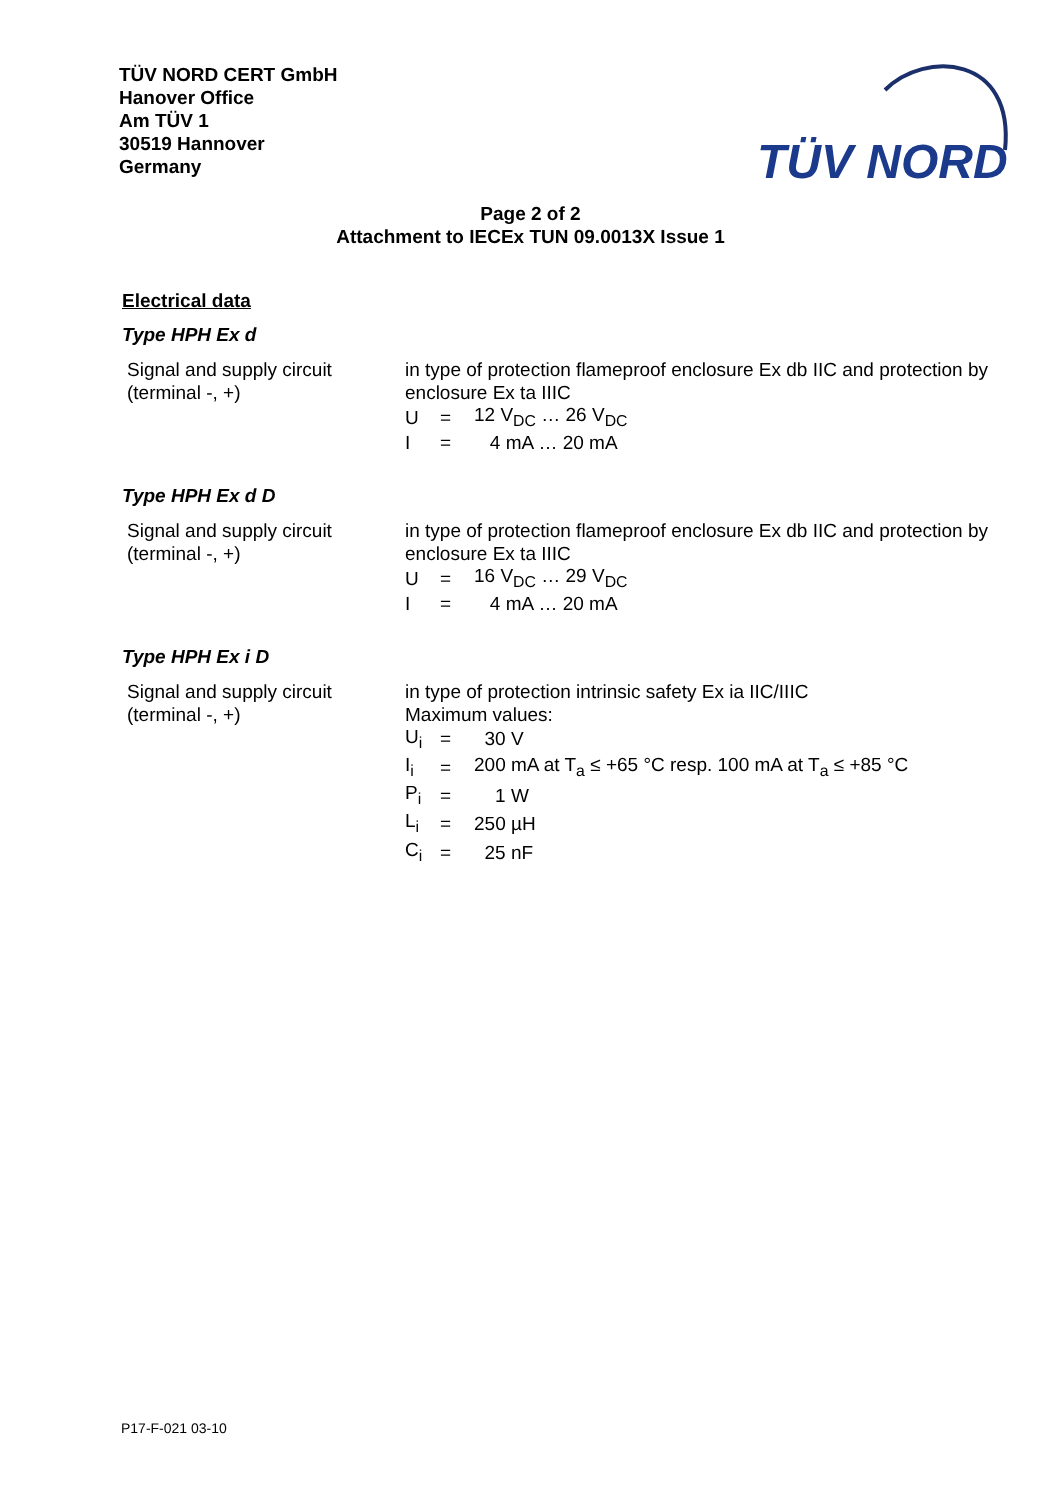TÜV NORD CERT GmbH
Hanover Office
Am TÜV 1
30519 Hannover
Germany
TÜV NORD
Page 2 of 2
Attachment to IECEx TUN 09.0013X Issue 1
Electrical data
Type HPH Ex d
Signal and supply circuit
(terminal -, +)
in type of protection flameproof enclosure Ex db IIC and protection by enclosure Ex ta IIIC
| U | = | 12 V<sub>DC</sub> … 26 V<sub>DC</sub> |
| I | = | 4 mA … 20 mA |
Type HPH Ex d D
Signal and supply circuit
(terminal -, +)
in type of protection flameproof enclosure Ex db IIC and protection by enclosure Ex ta IIIC
| U | = | 16 V<sub>DC</sub> … 29 V<sub>DC</sub> |
| I | = | 4 mA … 20 mA |
Type HPH Ex i D
Signal and supply circuit
(terminal -, +)
in type of protection intrinsic safety Ex ia IIC/IIIC
Maximum values:
| U<sub>i</sub> | = | 30 V |
| I<sub>i</sub> | = | 200 mA at T<sub>a</sub> ≤ +65 °C resp. 100 mA at T<sub>a</sub> ≤ +85 °C |
| P<sub>i</sub> | = | 1 W |
| L<sub>i</sub> | = | 250 µH |
| C<sub>i</sub> | = | 25 nF |
P17-F-021 03-10